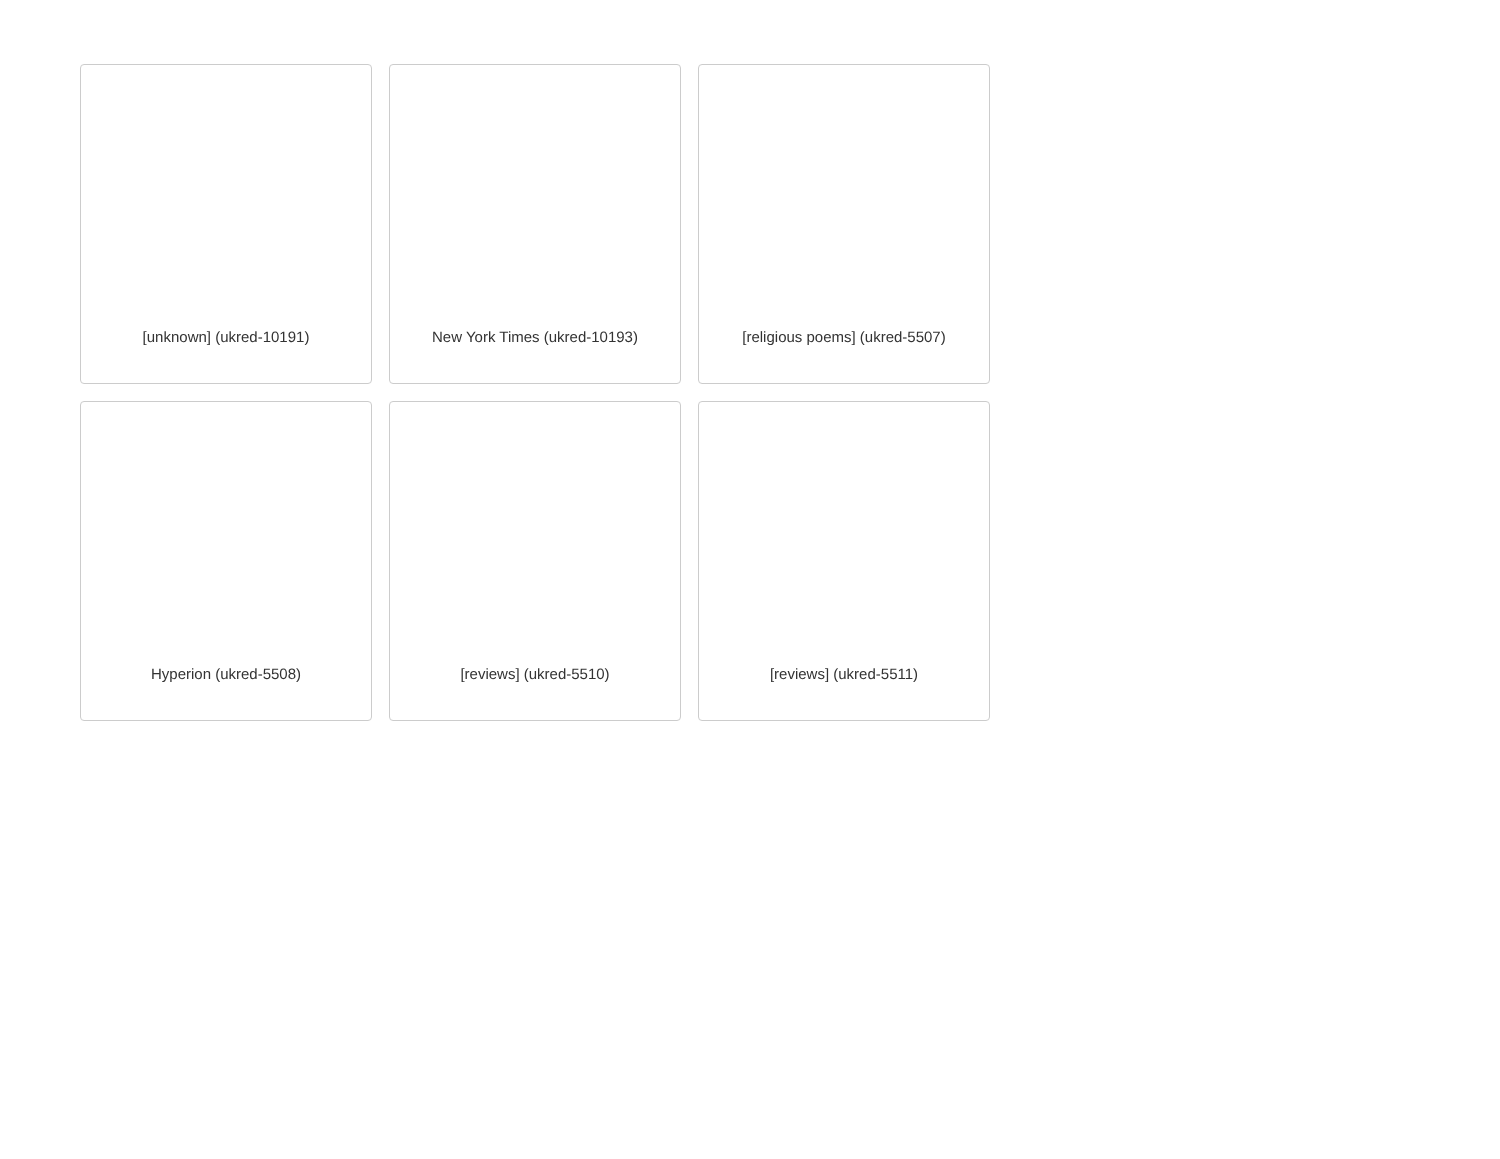[unknown] (ukred-10191)
New York Times (ukred-10193)
[religious poems] (ukred-5507)
Hyperion (ukred-5508)
[reviews] (ukred-5510)
[reviews] (ukred-5511)